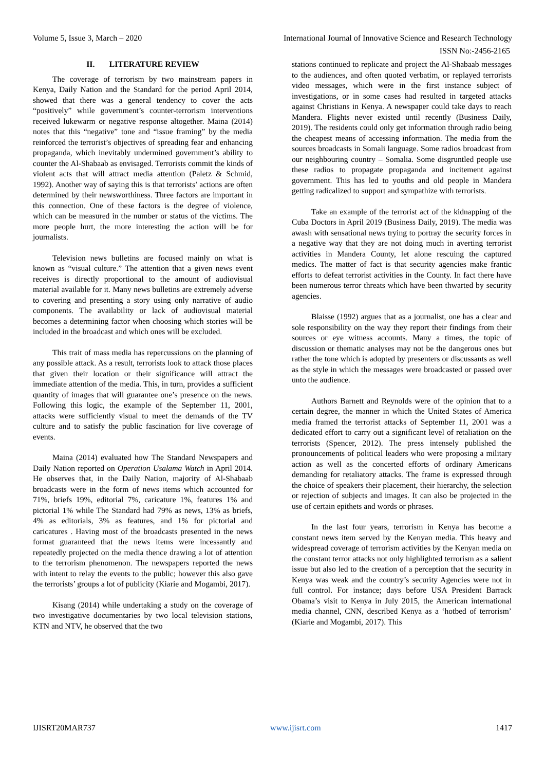Volume 5, Issue 3, March – 2020 International Journal of Innovative Science and Research Technology
ISSN No:-2456-2165
II. LITERATURE REVIEW
The coverage of terrorism by two mainstream papers in Kenya, Daily Nation and the Standard for the period April 2014, showed that there was a general tendency to cover the acts “positively” while government’s counter-terrorism interventions received lukewarm or negative response altogether. Maina (2014) notes that this “negative” tone and “issue framing” by the media reinforced the terrorist’s objectives of spreading fear and enhancing propaganda, which inevitably undermined government’s ability to counter the Al-Shabaab as envisaged. Terrorists commit the kinds of violent acts that will attract media attention (Paletz & Schmid, 1992). Another way of saying this is that terrorists’ actions are often determined by their newsworthiness. Three factors are important in this connection. One of these factors is the degree of violence, which can be measured in the number or status of the victims. The more people hurt, the more interesting the action will be for journalists.
Television news bulletins are focused mainly on what is known as “visual culture.” The attention that a given news event receives is directly proportional to the amount of audiovisual material available for it. Many news bulletins are extremely adverse to covering and presenting a story using only narrative of audio components. The availability or lack of audiovisual material becomes a determining factor when choosing which stories will be included in the broadcast and which ones will be excluded.
This trait of mass media has repercussions on the planning of any possible attack. As a result, terrorists look to attack those places that given their location or their significance will attract the immediate attention of the media. This, in turn, provides a sufficient quantity of images that will guarantee one’s presence on the news. Following this logic, the example of the September 11, 2001, attacks were sufficiently visual to meet the demands of the TV culture and to satisfy the public fascination for live coverage of events.
Maina (2014) evaluated how The Standard Newspapers and Daily Nation reported on Operation Usalama Watch in April 2014. He observes that, in the Daily Nation, majority of Al-Shabaab broadcasts were in the form of news items which accounted for 71%, briefs 19%, editorial 7%, caricature 1%, features 1% and pictorial 1% while The Standard had 79% as news, 13% as briefs, 4% as editorials, 3% as features, and 1% for pictorial and caricatures . Having most of the broadcasts presented in the news format guaranteed that the news items were incessantly and repeatedly projected on the media thence drawing a lot of attention to the terrorism phenomenon. The newspapers reported the news with intent to relay the events to the public; however this also gave the terrorists’ groups a lot of publicity (Kiarie and Mogambi, 2017).
Kisang (2014) while undertaking a study on the coverage of two investigative documentaries by two local television stations, KTN and NTV, he observed that the two
stations continued to replicate and project the Al-Shabaab messages to the audiences, and often quoted verbatim, or replayed terrorists video messages, which were in the first instance subject of investigations, or in some cases had resulted in targeted attacks against Christians in Kenya. A newspaper could take days to reach Mandera. Flights never existed until recently (Business Daily, 2019). The residents could only get information through radio being the cheapest means of accessing information. The media from the sources broadcasts in Somali language. Some radios broadcast from our neighbouring country – Somalia. Some disgruntled people use these radios to propagate propaganda and incitement against government. This has led to youths and old people in Mandera getting radicalized to support and sympathize with terrorists.
Take an example of the terrorist act of the kidnapping of the Cuba Doctors in April 2019 (Business Daily, 2019). The media was awash with sensational news trying to portray the security forces in a negative way that they are not doing much in averting terrorist activities in Mandera County, let alone rescuing the captured medics. The matter of fact is that security agencies make frantic efforts to defeat terrorist activities in the County. In fact there have been numerous terror threats which have been thwarted by security agencies.
Blaisse (1992) argues that as a journalist, one has a clear and sole responsibility on the way they report their findings from their sources or eye witness accounts. Many a times, the topic of discussion or thematic analyses may not be the dangerous ones but rather the tone which is adopted by presenters or discussants as well as the style in which the messages were broadcasted or passed over unto the audience.
Authors Barnett and Reynolds were of the opinion that to a certain degree, the manner in which the United States of America media framed the terrorist attacks of September 11, 2001 was a dedicated effort to carry out a significant level of retaliation on the terrorists (Spencer, 2012). The press intensely published the pronouncements of political leaders who were proposing a military action as well as the concerted efforts of ordinary Americans demanding for retaliatory attacks. The frame is expressed through the choice of speakers their placement, their hierarchy, the selection or rejection of subjects and images. It can also be projected in the use of certain epithets and words or phrases.
In the last four years, terrorism in Kenya has become a constant news item served by the Kenyan media. This heavy and widespread coverage of terrorism activities by the Kenyan media on the constant terror attacks not only highlighted terrorism as a salient issue but also led to the creation of a perception that the security in Kenya was weak and the country’s security Agencies were not in full control. For instance; days before USA President Barrack Obama’s visit to Kenya in July 2015, the American international media channel, CNN, described Kenya as a ‘hotbed of terrorism’ (Kiarie and Mogambi, 2017). This
IJISRT20MAR737 www.ijisrt.com 1417